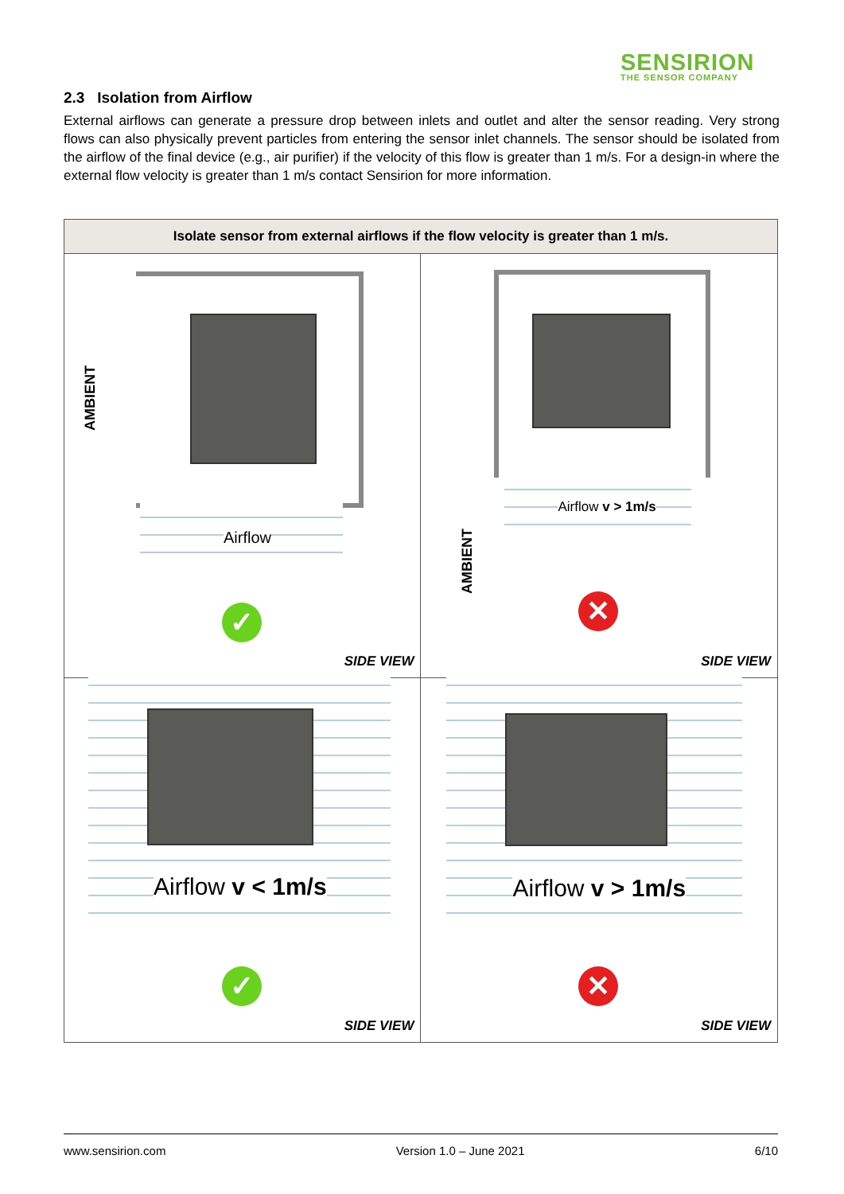SENSIRION
THE SENSOR COMPANY
2.3 Isolation from Airflow
External airflows can generate a pressure drop between inlets and outlet and alter the sensor reading. Very strong flows can also physically prevent particles from entering the sensor inlet channels. The sensor should be isolated from the airflow of the final device (e.g., air purifier) if the velocity of this flow is greater than 1 m/s. For a design-in where the external flow velocity is greater than 1 m/s contact Sensirion for more information.
| Isolate sensor from external airflows if the flow velocity is greater than 1 m/s. | |
| --- | --- |
| AMBIENT Airflow ✓ SIDE VIEW | AMBIENT Airflow v > 1m/s ✕ SIDE VIEW |
| Airflow v < 1m/s ✓ SIDE VIEW | Airflow v > 1m/s ✕ SIDE VIEW |
www.sensirion.com Version 1.0 – June 2021 6/10